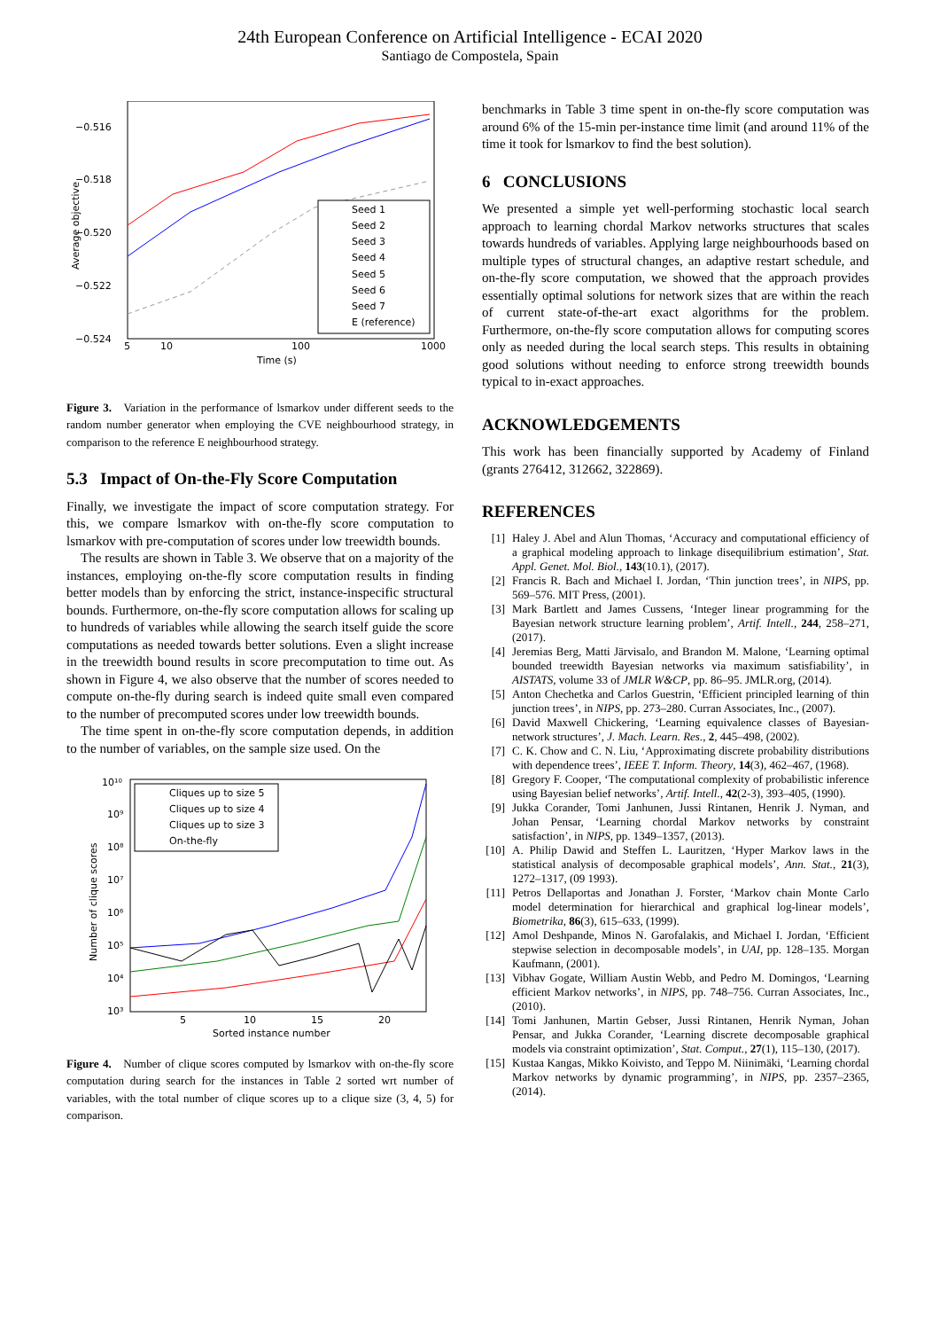24th European Conference on Artificial Intelligence - ECAI 2020
Santiago de Compostela, Spain
−0.516
−0.518
−0.520
−0.522
−0.524
5
10
100
1000
Time (s)
Average objective
Seed 1
Seed 2
Seed 3
Seed 4
Seed 5
Seed 6
Seed 7
E (reference)
Figure 3. Variation in the performance of lsmarkov under different seeds to the random number generator when employing the CVE neighbourhood strategy, in comparison to the reference E neighbourhood strategy.
5.3 Impact of On-the-Fly Score Computation
Finally, we investigate the impact of score computation strategy. For this, we compare lsmarkov with on-the-fly score computation to lsmarkov with pre-computation of scores under low treewidth bounds.
The results are shown in Table 3. We observe that on a majority of the instances, employing on-the-fly score computation results in finding better models than by enforcing the strict, instance-inspecific structural bounds. Furthermore, on-the-fly score computation allows for scaling up to hundreds of variables while allowing the search itself guide the score computations as needed towards better solutions. Even a slight increase in the treewidth bound results in score precomputation to time out. As shown in Figure 4, we also observe that the number of scores needed to compute on-the-fly during search is indeed quite small even compared to the number of precomputed scores under low treewidth bounds.
The time spent in on-the-fly score computation depends, in addition to the number of variables, on the sample size used. On the
10¹⁰
10⁹
10⁸
10⁷
10⁶
10⁵
10⁴
10³
5
10
15
20
Sorted instance number
Number of clique scores
Cliques up to size 5
Cliques up to size 4
Cliques up to size 3
On-the-fly
Figure 4. Number of clique scores computed by lsmarkov with on-the-fly score computation during search for the instances in Table 2 sorted wrt number of variables, with the total number of clique scores up to a clique size (3, 4, 5) for comparison.
benchmarks in Table 3 time spent in on-the-fly score computation was around 6% of the 15-min per-instance time limit (and around 11% of the time it took for lsmarkov to find the best solution).
6 CONCLUSIONS
We presented a simple yet well-performing stochastic local search approach to learning chordal Markov networks structures that scales towards hundreds of variables. Applying large neighbourhoods based on multiple types of structural changes, an adaptive restart schedule, and on-the-fly score computation, we showed that the approach provides essentially optimal solutions for network sizes that are within the reach of current state-of-the-art exact algorithms for the problem. Furthermore, on-the-fly score computation allows for computing scores only as needed during the local search steps. This results in obtaining good solutions without needing to enforce strong treewidth bounds typical to in-exact approaches.
ACKNOWLEDGEMENTS
This work has been financially supported by Academy of Finland (grants 276412, 312662, 322869).
REFERENCES
[1] Haley J. Abel and Alun Thomas, ‘Accuracy and computational efficiency of a graphical modeling approach to linkage disequilibrium estimation’, Stat. Appl. Genet. Mol. Biol., 143(10.1), (2017).
[2] Francis R. Bach and Michael I. Jordan, ‘Thin junction trees’, in NIPS, pp. 569–576. MIT Press, (2001).
[3] Mark Bartlett and James Cussens, ‘Integer linear programming for the Bayesian network structure learning problem’, Artif. Intell., 244, 258–271, (2017).
[4] Jeremias Berg, Matti Järvisalo, and Brandon M. Malone, ‘Learning optimal bounded treewidth Bayesian networks via maximum satisfiability’, in AISTATS, volume 33 of JMLR W&CP, pp. 86–95. JMLR.org, (2014).
[5] Anton Chechetka and Carlos Guestrin, ‘Efficient principled learning of thin junction trees’, in NIPS, pp. 273–280. Curran Associates, Inc., (2007).
[6] David Maxwell Chickering, ‘Learning equivalence classes of Bayesian-network structures’, J. Mach. Learn. Res., 2, 445–498, (2002).
[7] C. K. Chow and C. N. Liu, ‘Approximating discrete probability distributions with dependence trees’, IEEE T. Inform. Theory, 14(3), 462–467, (1968).
[8] Gregory F. Cooper, ‘The computational complexity of probabilistic inference using Bayesian belief networks’, Artif. Intell., 42(2-3), 393–405, (1990).
[9] Jukka Corander, Tomi Janhunen, Jussi Rintanen, Henrik J. Nyman, and Johan Pensar, ‘Learning chordal Markov networks by constraint satisfaction’, in NIPS, pp. 1349–1357, (2013).
[10] A. Philip Dawid and Steffen L. Lauritzen, ‘Hyper Markov laws in the statistical analysis of decomposable graphical models’, Ann. Stat., 21(3), 1272–1317, (09 1993).
[11] Petros Dellaportas and Jonathan J. Forster, ‘Markov chain Monte Carlo model determination for hierarchical and graphical log-linear models’, Biometrika, 86(3), 615–633, (1999).
[12] Amol Deshpande, Minos N. Garofalakis, and Michael I. Jordan, ‘Efficient stepwise selection in decomposable models’, in UAI, pp. 128–135. Morgan Kaufmann, (2001).
[13] Vibhav Gogate, William Austin Webb, and Pedro M. Domingos, ‘Learning efficient Markov networks’, in NIPS, pp. 748–756. Curran Associates, Inc., (2010).
[14] Tomi Janhunen, Martin Gebser, Jussi Rintanen, Henrik Nyman, Johan Pensar, and Jukka Corander, ‘Learning discrete decomposable graphical models via constraint optimization’, Stat. Comput., 27(1), 115–130, (2017).
[15] Kustaa Kangas, Mikko Koivisto, and Teppo M. Niinimäki, ‘Learning chordal Markov networks by dynamic programming’, in NIPS, pp. 2357–2365, (2014).